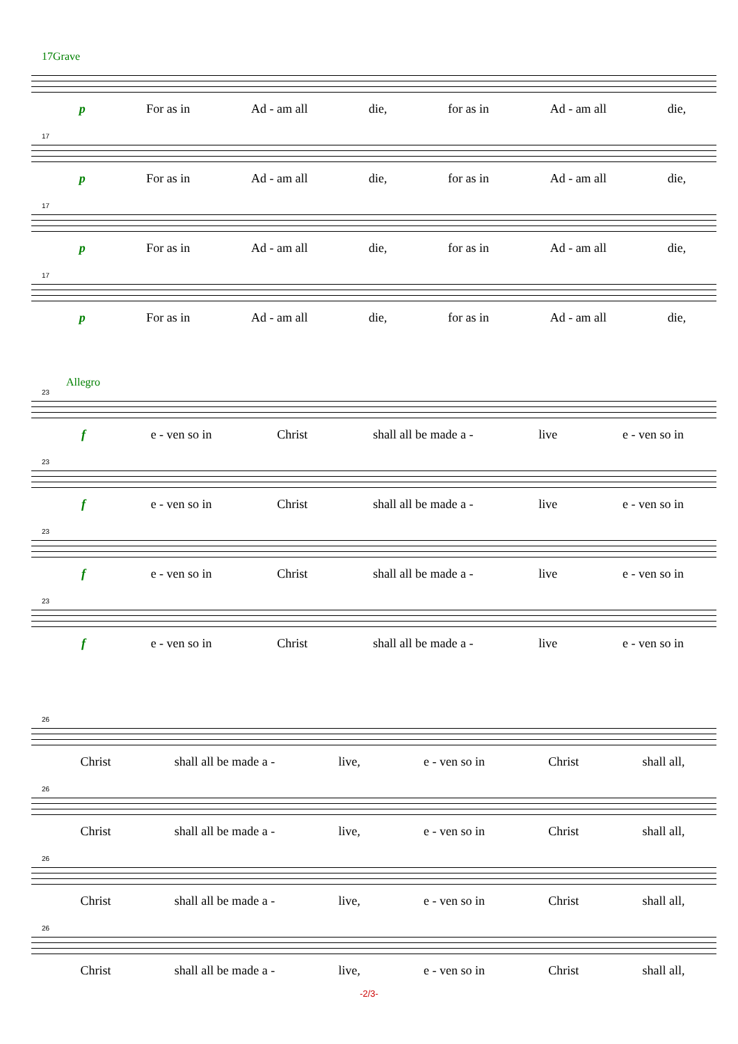17Grave
p For as in Ad - am all die, for as in Ad - am all die,
17
p For as in Ad - am all die, for as in Ad - am all die,
17
p For as in Ad - am all die, for as in Ad - am all die,
17
p For as in Ad - am all die, for as in Ad - am all die,
Allegro
23
f e - ven so in Christ shall all be made a - live e - ven so in
23
f e - ven so in Christ shall all be made a - live e - ven so in
23
f e - ven so in Christ shall all be made a - live e - ven so in
23
f e - ven so in Christ shall all be made a - live e - ven so in
26
Christ shall all be made a - live, e - ven so in Christ shall all,
26
Christ shall all be made a - live, e - ven so in Christ shall all,
26
Christ shall all be made a - live, e - ven so in Christ shall all,
26
Christ shall all be made a - live, e - ven so in Christ shall all,
-2/3-